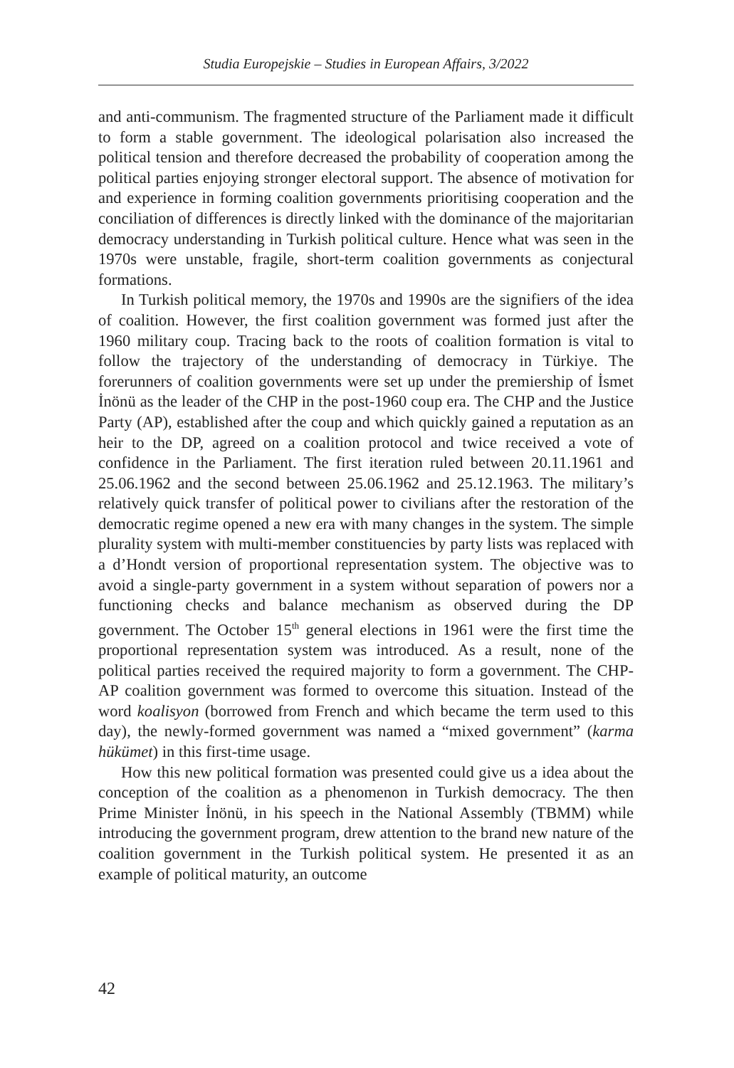Studia Europejskie – Studies in European Affairs, 3/2022
and anti-communism. The fragmented structure of the Parliament made it difficult to form a stable government. The ideological polarisation also increased the political tension and therefore decreased the probability of cooperation among the political parties enjoying stronger electoral support. The absence of motivation for and experience in forming coalition governments prioritising cooperation and the conciliation of differences is directly linked with the dominance of the majoritarian democracy understanding in Turkish political culture. Hence what was seen in the 1970s were unstable, fragile, short-term coalition governments as conjectural formations.
In Turkish political memory, the 1970s and 1990s are the signifiers of the idea of coalition. However, the first coalition government was formed just after the 1960 military coup. Tracing back to the roots of coalition formation is vital to follow the trajectory of the understanding of democracy in Türkiye. The forerunners of coalition governments were set up under the premiership of İsmet İnönü as the leader of the CHP in the post-1960 coup era. The CHP and the Justice Party (AP), established after the coup and which quickly gained a reputation as an heir to the DP, agreed on a coalition protocol and twice received a vote of confidence in the Parliament. The first iteration ruled between 20.11.1961 and 25.06.1962 and the second between 25.06.1962 and 25.12.1963. The military’s relatively quick transfer of political power to civilians after the restoration of the democratic regime opened a new era with many changes in the system. The simple plurality system with multi-member constituencies by party lists was replaced with a d’Hondt version of proportional representation system. The objective was to avoid a single-party government in a system without separation of powers nor a functioning checks and balance mechanism as observed during the DP government. The October 15<sup>th</sup> general elections in 1961 were the first time the proportional representation system was introduced. As a result, none of the political parties received the required majority to form a government. The CHP-AP coalition government was formed to overcome this situation. Instead of the word koalisyon (borrowed from French and which became the term used to this day), the newly-formed government was named a “mixed government” (karma hükümet) in this first-time usage.
How this new political formation was presented could give us a idea about the conception of the coalition as a phenomenon in Turkish democracy. The then Prime Minister İnönü, in his speech in the National Assembly (TBMM) while introducing the government program, drew attention to the brand new nature of the coalition government in the Turkish political system. He presented it as an example of political maturity, an outcome
42